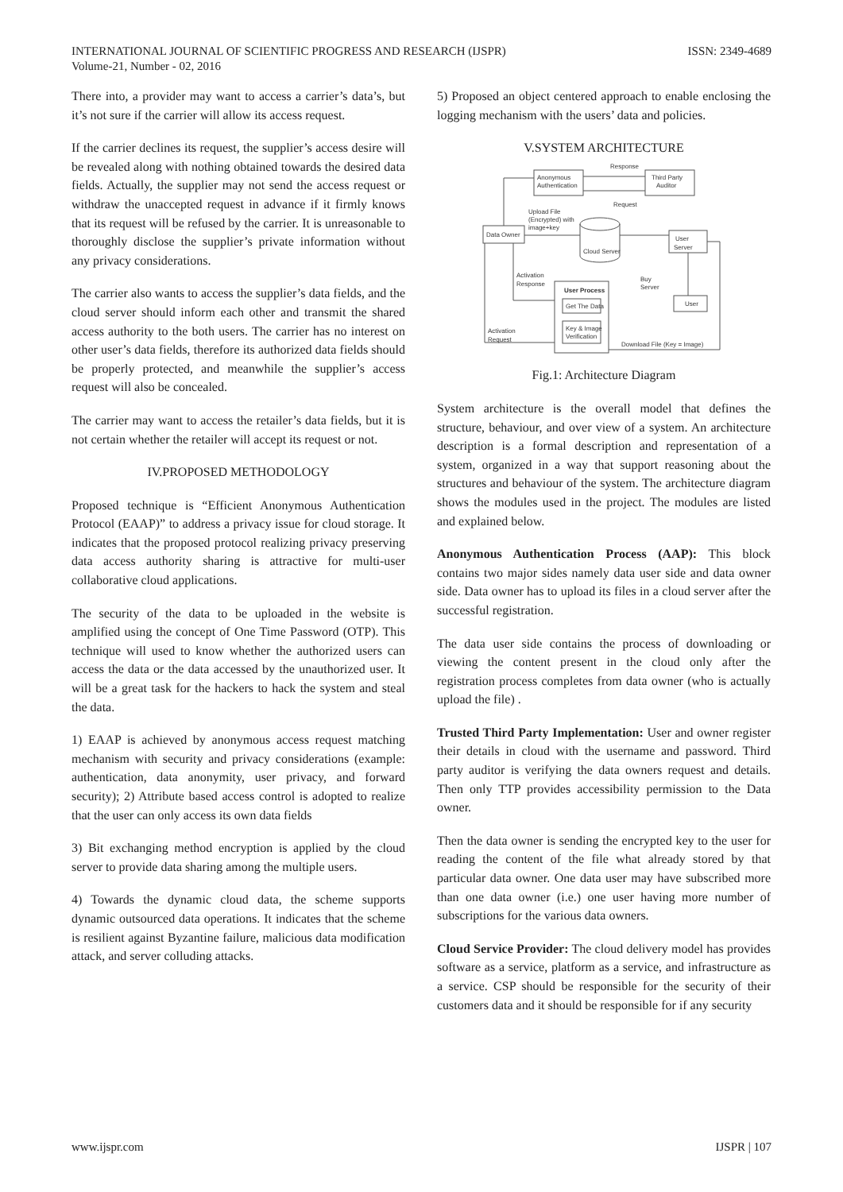INTERNATIONAL JOURNAL OF SCIENTIFIC PROGRESS AND RESEARCH (IJSPR)
Volume-21, Number - 02, 2016
ISSN: 2349-4689
There into, a provider may want to access a carrier’s data’s, but it’s not sure if the carrier will allow its access request.
If the carrier declines its request, the supplier’s access desire will be revealed along with nothing obtained towards the desired data fields. Actually, the supplier may not send the access request or withdraw the unaccepted request in advance if it firmly knows that its request will be refused by the carrier. It is unreasonable to thoroughly disclose the supplier’s private information without any privacy considerations.
The carrier also wants to access the supplier’s data fields, and the cloud server should inform each other and transmit the shared access authority to the both users. The carrier has no interest on other user’s data fields, therefore its authorized data fields should be properly protected, and meanwhile the supplier’s access request will also be concealed.
The carrier may want to access the retailer’s data fields, but it is not certain whether the retailer will accept its request or not.
IV.PROPOSED METHODOLOGY
Proposed technique is “Efficient Anonymous Authentication Protocol (EAAP)” to address a privacy issue for cloud storage. It indicates that the proposed protocol realizing privacy preserving data access authority sharing is attractive for multi-user collaborative cloud applications.
The security of the data to be uploaded in the website is amplified using the concept of One Time Password (OTP). This technique will used to know whether the authorized users can access the data or the data accessed by the unauthorized user. It will be a great task for the hackers to hack the system and steal the data.
1) EAAP is achieved by anonymous access request matching mechanism with security and privacy considerations (example: authentication, data anonymity, user privacy, and forward security); 2) Attribute based access control is adopted to realize that the user can only access its own data fields
3) Bit exchanging method encryption is applied by the cloud server to provide data sharing among the multiple users.
4) Towards the dynamic cloud data, the scheme supports dynamic outsourced data operations. It indicates that the scheme is resilient against Byzantine failure, malicious data modification attack, and server colluding attacks.
5) Proposed an object centered approach to enable enclosing the logging mechanism with the users’ data and policies.
V.SYSTEM ARCHITECTURE
Anonymous
Authentication
Third Party
Auditor
Response
Request
Data Owner
User
Server
Upload File
(Encrypted) with
image+key
Cloud Server
Activation
Response
Buy
Server
User Process
Get The Data
Key & Image
Verification
User
Activation
Request
Download File (Key = Image)
Fig.1: Architecture Diagram
System architecture is the overall model that defines the structure, behaviour, and over view of a system. An architecture description is a formal description and representation of a system, organized in a way that support reasoning about the structures and behaviour of the system. The architecture diagram shows the modules used in the project. The modules are listed and explained below.
Anonymous Authentication Process (AAP): This block contains two major sides namely data user side and data owner side. Data owner has to upload its files in a cloud server after the successful registration.
The data user side contains the process of downloading or viewing the content present in the cloud only after the registration process completes from data owner (who is actually upload the file) .
Trusted Third Party Implementation: User and owner register their details in cloud with the username and password. Third party auditor is verifying the data owners request and details. Then only TTP provides accessibility permission to the Data owner.
Then the data owner is sending the encrypted key to the user for reading the content of the file what already stored by that particular data owner. One data user may have subscribed more than one data owner (i.e.) one user having more number of subscriptions for the various data owners.
Cloud Service Provider: The cloud delivery model has provides software as a service, platform as a service, and infrastructure as a service. CSP should be responsible for the security of their customers data and it should be responsible for if any security
www.ijspr.com IJSPR | 107